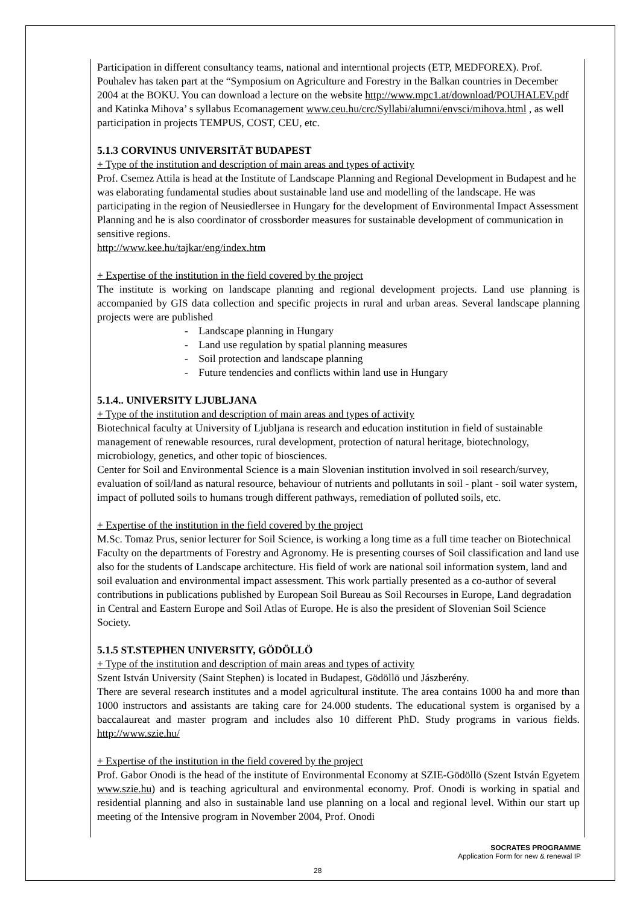Participation in different consultancy teams, national and interntional projects (ETP, MEDFOREX). Prof. Pouhalev has taken part at the “Symposium on Agriculture and Forestry in the Balkan countries in December 2004 at the BOKU. You can download a lecture on the website http://www.mpc1.at/download/POUHALEV.pdf and Katinka Mihova’ s syllabus Ecomanagement www.ceu.hu/crc/Syllabi/alumni/envsci/mihova.html , as well participation in projects TEMPUS, COST, CEU, etc.
5.1.3 CORVINUS UNIVERSITÄT BUDAPEST
+ Type of the institution and description of main areas and types of activity
Prof. Csemez Attila is head at the Institute of Landscape Planning and Regional Development in Budapest and he was elaborating fundamental studies about sustainable land use and modelling of the landscape. He was participating in the region of Neusiedlersee in Hungary for the development of Environmental Impact Assessment Planning and he is also coordinator of crossborder measures for sustainable development of communication in sensitive regions.
http://www.kee.hu/tajkar/eng/index.htm
+ Expertise of the institution in the field covered by the project
The institute is working on landscape planning and regional development projects. Land use planning is accompanied by GIS data collection and specific projects in rural and urban areas. Several landscape planning projects were are published
- Landscape planning in Hungary
- Land use regulation by spatial planning measures
- Soil protection and landscape planning
- Future tendencies and conflicts within land use in Hungary
5.1.4.. UNIVERSITY LJUBLJANA
+ Type of the institution and description of main areas and types of activity
Biotechnical faculty at University of Ljubljana is research and education institution in field of sustainable management of renewable resources, rural development, protection of natural heritage, biotechnology, microbiology, genetics, and other topic of biosciences.
Center for Soil and Environmental Science is a main Slovenian institution involved in soil research/survey, evaluation of soil/land as natural resource, behaviour of nutrients and pollutants in soil - plant - soil water system, impact of polluted soils to humans trough different pathways, remediation of polluted soils, etc.
+ Expertise of the institution in the field covered by the project
M.Sc. Tomaz Prus, senior lecturer for Soil Science, is working a long time as a full time teacher on Biotechnical Faculty on the departments of Forestry and Agronomy. He is presenting courses of Soil classification and land use also for the students of Landscape architecture. His field of work are national soil information system, land and soil evaluation and environmental impact assessment. This work partially presented as a co-author of several contributions in publications published by European Soil Bureau as Soil Recourses in Europe, Land degradation in Central and Eastern Europe and Soil Atlas of Europe. He is also the president of Slovenian Soil Science Society.
5.1.5 ST.STEPHEN UNIVERSITY, GÖDÖLLÖ
+ Type of the institution and description of main areas and types of activity
Szent István University (Saint Stephen) is located in Budapest, Gödöllö und Jászberény.
There are several research institutes and a model agricultural institute. The area contains 1000 ha and more than 1000 instructors and assistants are taking care for 24.000 students. The educational system is organised by a baccalaureat and master program and includes also 10 different PhD. Study programs in various fields. http://www.szie.hu/
+ Expertise of the institution in the field covered by the project
Prof. Gabor Onodi is the head of the institute of Environmental Economy at SZIE-Gödöllö (Szent István Egyetem www.szie.hu) and is teaching agricultural and environmental economy. Prof. Onodi is working in spatial and residential planning and also in sustainable land use planning on a local and regional level. Within our start up meeting of the Intensive program in November 2004, Prof. Onodi
SOCRATES PROGRAMME
Application Form for new & renewal IP
28